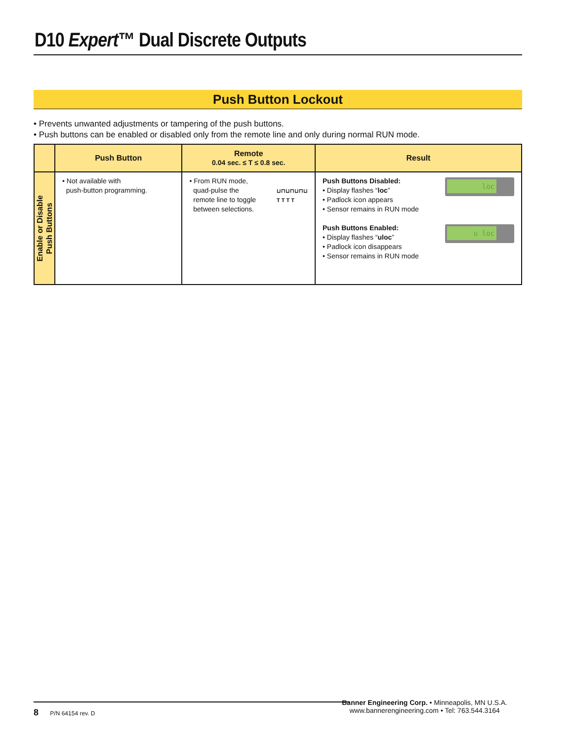D10 Expert™ Dual Discrete Outputs
Push Button Lockout
• Prevents unwanted adjustments or tampering of the push buttons.
• Push buttons can be enabled or disabled only from the remote line and only during normal RUN mode.
| | Push Button | Remote 0.04 sec. ≤ T ≤ 0.8 sec. | Result |
| --- | --- | --- | --- |
| Enable or Disable Push Buttons | • Not available with push-button programming. | ⊔⊓⊔⊓⊔⊓⊔ T T T T • From RUN mode, quad-pulse the remote line to toggle between selections. | loc Push Buttons Disabled: • Display flashes “ loc ” • Padlock icon appears • Sensor remains in RUN mode u loc Push Buttons Enabled: • Display flashes “ uloc ” • Padlock icon disappears • Sensor remains in RUN mode |
8 P/N 64154 rev. D
Banner Engineering Corp. • Minneapolis, MN U.S.A.
www.bannerengineering.com • Tel: 763.544.3164